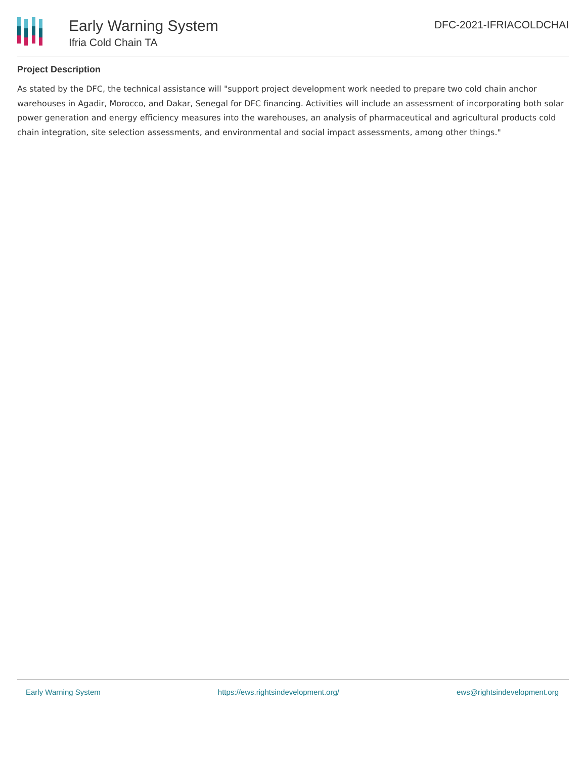Early Warning System
Ifria Cold Chain TA
DFC-2021-IFRIACOLDCHAI
Project Description
As stated by the DFC, the technical assistance will "support project development work needed to prepare two cold chain anchor warehouses in Agadir, Morocco, and Dakar, Senegal for DFC financing. Activities will include an assessment of incorporating both solar power generation and energy efficiency measures into the warehouses, an analysis of pharmaceutical and agricultural products cold chain integration, site selection assessments, and environmental and social impact assessments, among other things."
Early Warning System https://ews.rightsindevelopment.org/ ews@rightsindevelopment.org